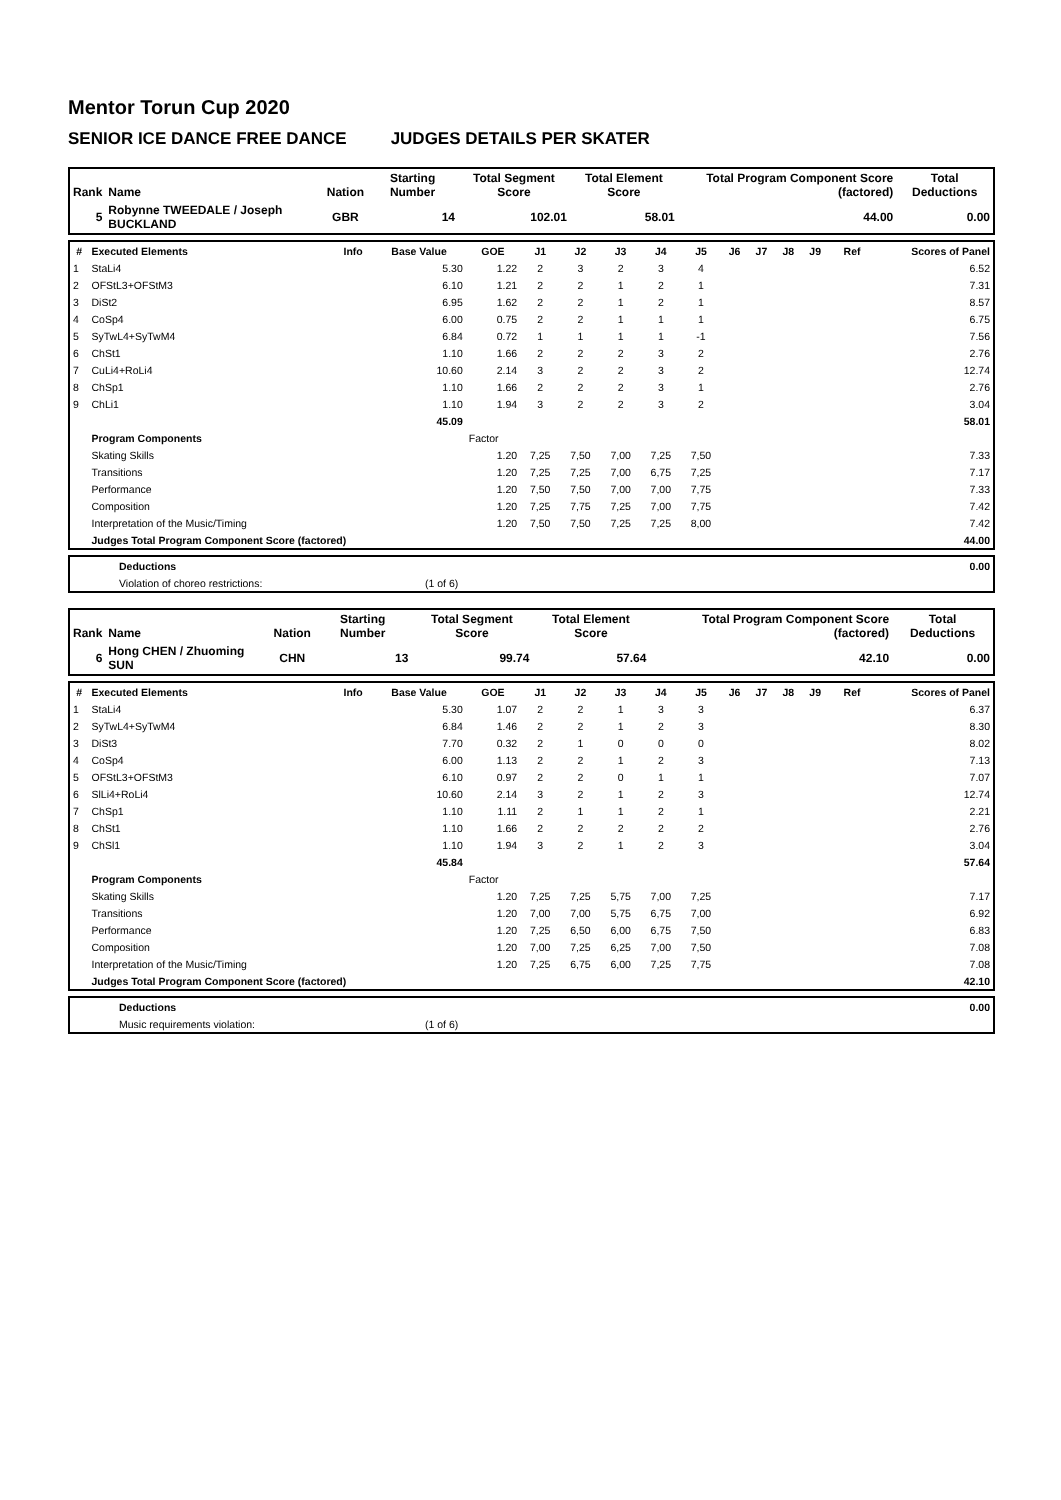Mentor Torun Cup 2020
SENIOR ICE DANCE FREE DANCE JUDGES DETAILS PER SKATER
| Rank | Name | Nation | Starting Number | Total Segment Score | Total Element Score | Total Program Component Score (factored) | Total Deductions |
| --- | --- | --- | --- | --- | --- | --- | --- |
| 5 | Robynne TWEEDALE / Joseph BUCKLAND | GBR | 14 | 102.01 | 58.01 | 44.00 | 0.00 |
| # | Executed Elements | Info | Base Value | GOE | J1 | J2 | J3 | J4 | J5 | J6 | J7 | J8 | J9 | Ref | Scores of Panel |
| --- | --- | --- | --- | --- | --- | --- | --- | --- | --- | --- | --- | --- | --- | --- | --- |
| 1 | StaLi4 | | 5.30 | 1.22 | 2 | 3 | 2 | 3 | 4 | | | | | | 6.52 |
| 2 | OFStL3+OFStM3 | | 6.10 | 1.21 | 2 | 2 | 1 | 2 | 1 | | | | | | 7.31 |
| 3 | DiSt2 | | 6.95 | 1.62 | 2 | 2 | 1 | 2 | 1 | | | | | | 8.57 |
| 4 | CoSp4 | | 6.00 | 0.75 | 2 | 2 | 1 | 1 | 1 | | | | | | 6.75 |
| 5 | SyTwL4+SyTwM4 | | 6.84 | 0.72 | 1 | 1 | 1 | 1 | -1 | | | | | | 7.56 |
| 6 | ChSt1 | | 1.10 | 1.66 | 2 | 2 | 2 | 3 | 2 | | | | | | 2.76 |
| 7 | CuLi4+RoLi4 | | 10.60 | 2.14 | 3 | 2 | 2 | 3 | 2 | | | | | | 12.74 |
| 8 | ChSp1 | | 1.10 | 1.66 | 2 | 2 | 2 | 3 | 1 | | | | | | 2.76 |
| 9 | ChLi1 | | 1.10 | 1.94 | 3 | 2 | 2 | 3 | 2 | | | | | | 3.04 |
| | | | 45.09 | | | | | | | | | | | | 58.01 |
| | Program Components | | | Factor | | | | | | | | | | | |
| | Skating Skills | | | 1.20 | 7,25 | 7,50 | 7,00 | 7,25 | 7,50 | | | | | | 7.33 |
| | Transitions | | | 1.20 | 7,25 | 7,25 | 7,00 | 6,75 | 7,25 | | | | | | 7.17 |
| | Performance | | | 1.20 | 7,50 | 7,50 | 7,00 | 7,00 | 7,75 | | | | | | 7.33 |
| | Composition | | | 1.20 | 7,25 | 7,75 | 7,25 | 7,00 | 7,75 | | | | | | 7.42 |
| | Interpretation of the Music/Timing | | | 1.20 | 7,50 | 7,50 | 7,25 | 7,25 | 8,00 | | | | | | 7.42 |
| | Judges Total Program Component Score (factored) | | | | | | | | | | | | | | 44.00 |
| | Deductions | | 0.00 |
| | Violation of choreo restrictions: | (1 of 6) | |
| Rank | Name | Nation | Starting Number | Total Segment Score | Total Element Score | Total Program Component Score (factored) | Total Deductions |
| --- | --- | --- | --- | --- | --- | --- | --- |
| 6 | Hong CHEN / Zhuoming SUN | CHN | 13 | 99.74 | 57.64 | 42.10 | 0.00 |
| # | Executed Elements | Info | Base Value | GOE | J1 | J2 | J3 | J4 | J5 | J6 | J7 | J8 | J9 | Ref | Scores of Panel |
| --- | --- | --- | --- | --- | --- | --- | --- | --- | --- | --- | --- | --- | --- | --- | --- |
| 1 | StaLi4 | | 5.30 | 1.07 | 2 | 2 | 1 | 3 | 3 | | | | | | 6.37 |
| 2 | SyTwL4+SyTwM4 | | 6.84 | 1.46 | 2 | 2 | 1 | 2 | 3 | | | | | | 8.30 |
| 3 | DiSt3 | | 7.70 | 0.32 | 2 | 1 | 0 | 0 | 0 | | | | | | 8.02 |
| 4 | CoSp4 | | 6.00 | 1.13 | 2 | 2 | 1 | 2 | 3 | | | | | | 7.13 |
| 5 | OFStL3+OFStM3 | | 6.10 | 0.97 | 2 | 2 | 0 | 1 | 1 | | | | | | 7.07 |
| 6 | SlLi4+RoLi4 | | 10.60 | 2.14 | 3 | 2 | 1 | 2 | 3 | | | | | | 12.74 |
| 7 | ChSp1 | | 1.10 | 1.11 | 2 | 1 | 1 | 2 | 1 | | | | | | 2.21 |
| 8 | ChSt1 | | 1.10 | 1.66 | 2 | 2 | 2 | 2 | 2 | | | | | | 2.76 |
| 9 | ChSl1 | | 1.10 | 1.94 | 3 | 2 | 1 | 2 | 3 | | | | | | 3.04 |
| | | | 45.84 | | | | | | | | | | | | 57.64 |
| | Program Components | | | Factor | | | | | | | | | | | |
| | Skating Skills | | | 1.20 | 7,25 | 7,25 | 5,75 | 7,00 | 7,25 | | | | | | 7.17 |
| | Transitions | | | 1.20 | 7,00 | 7,00 | 5,75 | 6,75 | 7,00 | | | | | | 6.92 |
| | Performance | | | 1.20 | 7,25 | 6,50 | 6,00 | 6,75 | 7,50 | | | | | | 6.83 |
| | Composition | | | 1.20 | 7,00 | 7,25 | 6,25 | 7,00 | 7,50 | | | | | | 7.08 |
| | Interpretation of the Music/Timing | | | 1.20 | 7,25 | 6,75 | 6,00 | 7,25 | 7,75 | | | | | | 7.08 |
| | Judges Total Program Component Score (factored) | | | | | | | | | | | | | | 42.10 |
| | Deductions | | 0.00 |
| | Music requirements violation: | (1 of 6) | |